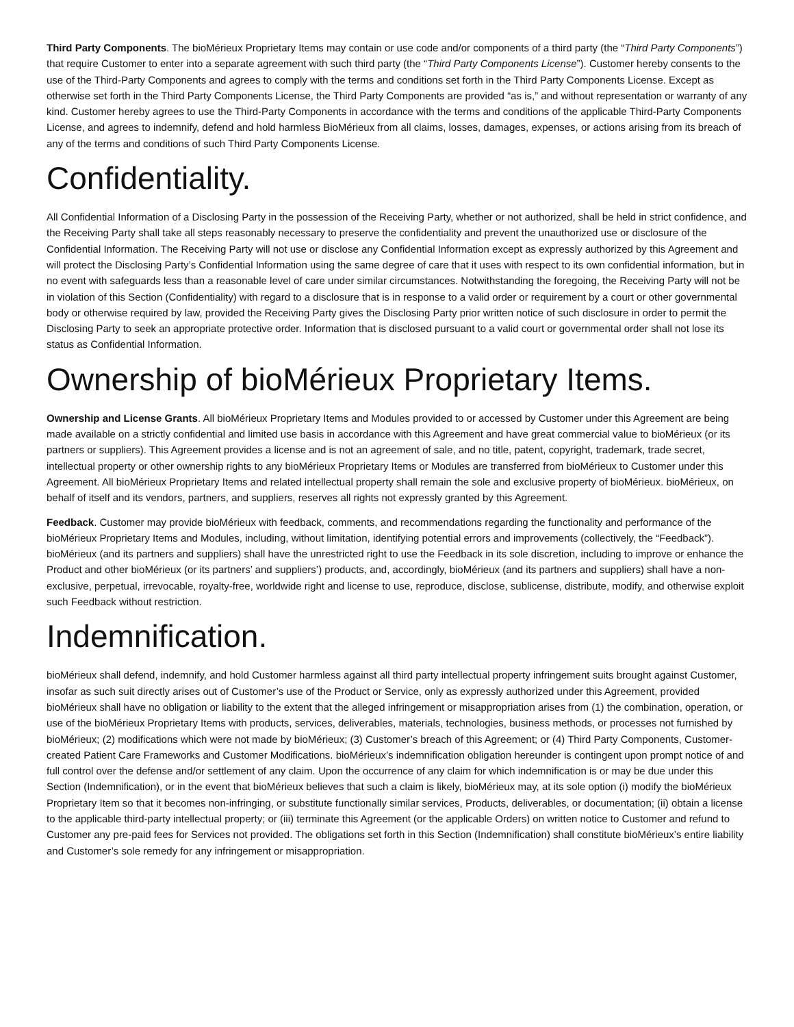Third Party Components. The bioMérieux Proprietary Items may contain or use code and/or components of a third party (the “Third Party Components”) that require Customer to enter into a separate agreement with such third party (the “Third Party Components License”). Customer hereby consents to the use of the Third-Party Components and agrees to comply with the terms and conditions set forth in the Third Party Components License. Except as otherwise set forth in the Third Party Components License, the Third Party Components are provided “as is,” and without representation or warranty of any kind. Customer hereby agrees to use the Third-Party Components in accordance with the terms and conditions of the applicable Third-Party Components License, and agrees to indemnify, defend and hold harmless BioMérieux from all claims, losses, damages, expenses, or actions arising from its breach of any of the terms and conditions of such Third Party Components License.
Confidentiality.
All Confidential Information of a Disclosing Party in the possession of the Receiving Party, whether or not authorized, shall be held in strict confidence, and the Receiving Party shall take all steps reasonably necessary to preserve the confidentiality and prevent the unauthorized use or disclosure of the Confidential Information. The Receiving Party will not use or disclose any Confidential Information except as expressly authorized by this Agreement and will protect the Disclosing Party’s Confidential Information using the same degree of care that it uses with respect to its own confidential information, but in no event with safeguards less than a reasonable level of care under similar circumstances. Notwithstanding the foregoing, the Receiving Party will not be in violation of this Section (Confidentiality) with regard to a disclosure that is in response to a valid order or requirement by a court or other governmental body or otherwise required by law, provided the Receiving Party gives the Disclosing Party prior written notice of such disclosure in order to permit the Disclosing Party to seek an appropriate protective order. Information that is disclosed pursuant to a valid court or governmental order shall not lose its status as Confidential Information.
Ownership of bioMérieux Proprietary Items.
Ownership and License Grants. All bioMérieux Proprietary Items and Modules provided to or accessed by Customer under this Agreement are being made available on a strictly confidential and limited use basis in accordance with this Agreement and have great commercial value to bioMérieux (or its partners or suppliers). This Agreement provides a license and is not an agreement of sale, and no title, patent, copyright, trademark, trade secret, intellectual property or other ownership rights to any bioMérieux Proprietary Items or Modules are transferred from bioMérieux to Customer under this Agreement. All bioMérieux Proprietary Items and related intellectual property shall remain the sole and exclusive property of bioMérieux. bioMérieux, on behalf of itself and its vendors, partners, and suppliers, reserves all rights not expressly granted by this Agreement.
Feedback. Customer may provide bioMérieux with feedback, comments, and recommendations regarding the functionality and performance of the bioMérieux Proprietary Items and Modules, including, without limitation, identifying potential errors and improvements (collectively, the “Feedback”). bioMérieux (and its partners and suppliers) shall have the unrestricted right to use the Feedback in its sole discretion, including to improve or enhance the Product and other bioMérieux (or its partners’ and suppliers’) products, and, accordingly, bioMérieux (and its partners and suppliers) shall have a non-exclusive, perpetual, irrevocable, royalty-free, worldwide right and license to use, reproduce, disclose, sublicense, distribute, modify, and otherwise exploit such Feedback without restriction.
Indemnification.
bioMérieux shall defend, indemnify, and hold Customer harmless against all third party intellectual property infringement suits brought against Customer, insofar as such suit directly arises out of Customer’s use of the Product or Service, only as expressly authorized under this Agreement, provided bioMérieux shall have no obligation or liability to the extent that the alleged infringement or misappropriation arises from (1) the combination, operation, or use of the bioMérieux Proprietary Items with products, services, deliverables, materials, technologies, business methods, or processes not furnished by bioMérieux; (2) modifications which were not made by bioMérieux; (3) Customer’s breach of this Agreement; or (4) Third Party Components, Customer-created Patient Care Frameworks and Customer Modifications. bioMérieux’s indemnification obligation hereunder is contingent upon prompt notice of and full control over the defense and/or settlement of any claim. Upon the occurrence of any claim for which indemnification is or may be due under this Section (Indemnification), or in the event that bioMérieux believes that such a claim is likely, bioMérieux may, at its sole option (i) modify the bioMérieux Proprietary Item so that it becomes non-infringing, or substitute functionally similar services, Products, deliverables, or documentation; (ii) obtain a license to the applicable third-party intellectual property; or (iii) terminate this Agreement (or the applicable Orders) on written notice to Customer and refund to Customer any pre-paid fees for Services not provided. The obligations set forth in this Section (Indemnification) shall constitute bioMérieux’s entire liability and Customer’s sole remedy for any infringement or misappropriation.